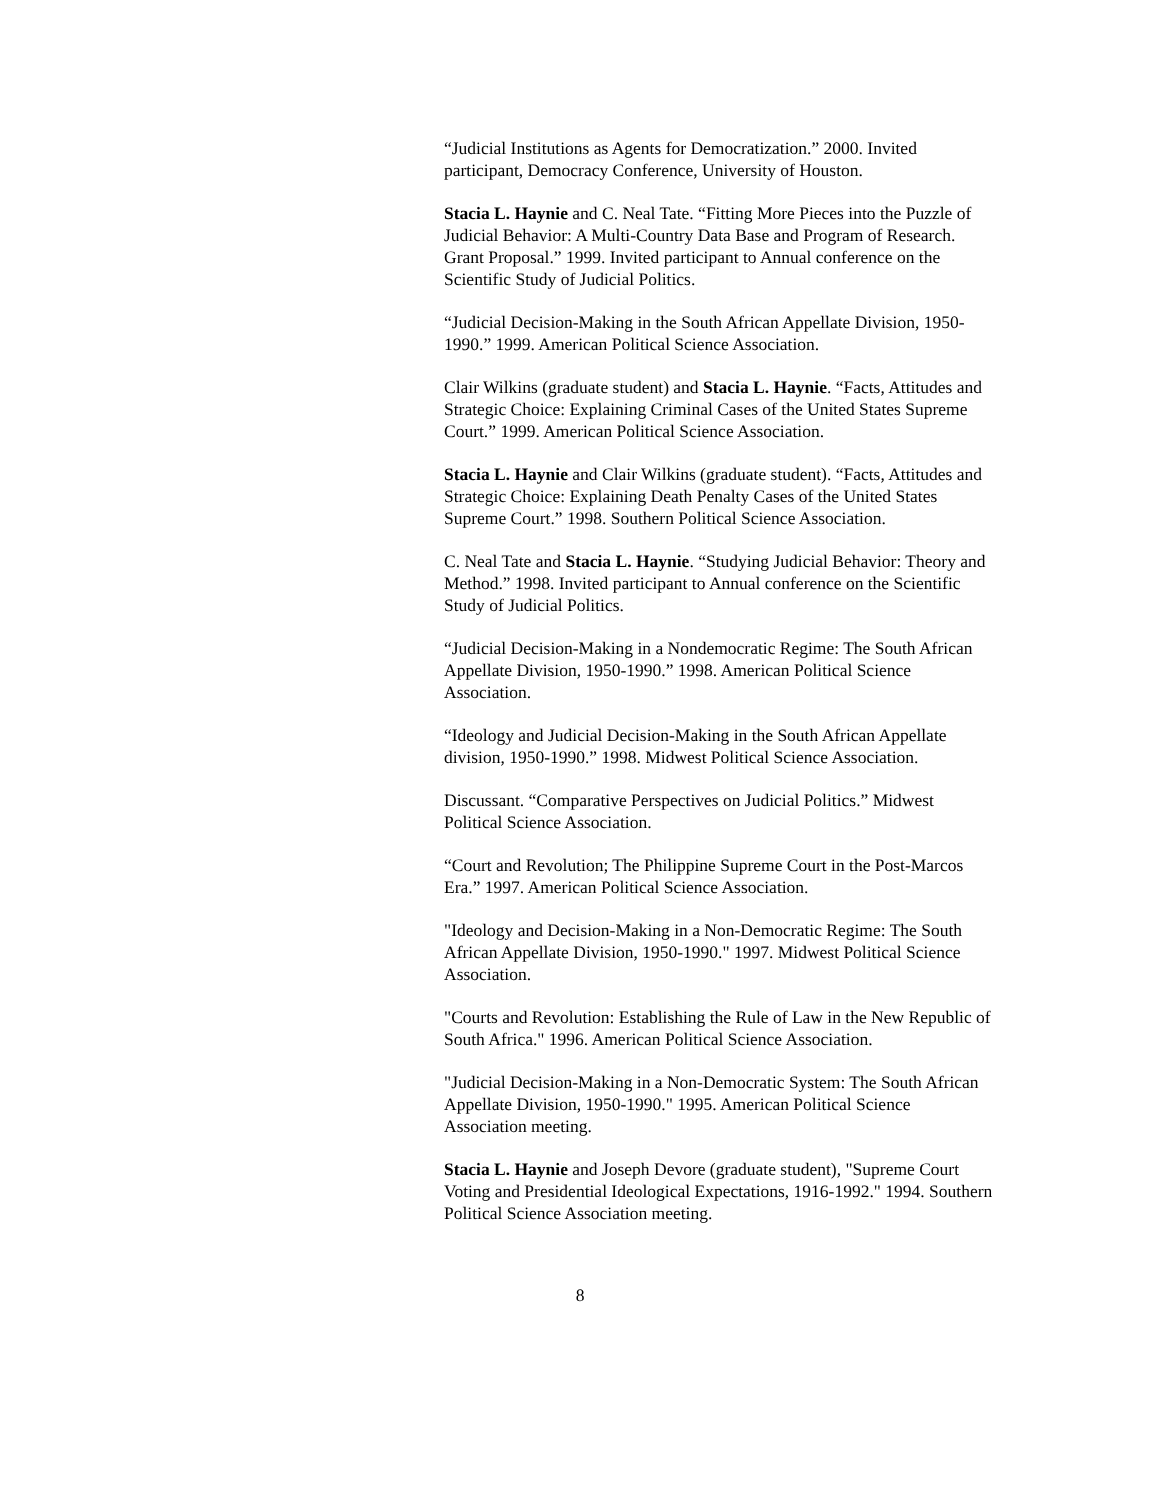“Judicial Institutions as Agents for Democratization.” 2000. Invited participant, Democracy Conference, University of Houston.
Stacia L. Haynie and C. Neal Tate. “Fitting More Pieces into the Puzzle of Judicial Behavior: A Multi-Country Data Base and Program of Research. Grant Proposal.” 1999. Invited participant to Annual conference on the Scientific Study of Judicial Politics.
“Judicial Decision-Making in the South African Appellate Division, 1950-1990.” 1999. American Political Science Association.
Clair Wilkins (graduate student) and Stacia L. Haynie. “Facts, Attitudes and Strategic Choice: Explaining Criminal Cases of the United States Supreme Court.” 1999. American Political Science Association.
Stacia L. Haynie and Clair Wilkins (graduate student). “Facts, Attitudes and Strategic Choice: Explaining Death Penalty Cases of the United States Supreme Court.” 1998. Southern Political Science Association.
C. Neal Tate and Stacia L. Haynie. “Studying Judicial Behavior: Theory and Method.” 1998. Invited participant to Annual conference on the Scientific Study of Judicial Politics.
“Judicial Decision-Making in a Nondemocratic Regime: The South African Appellate Division, 1950-1990.” 1998. American Political Science Association.
“Ideology and Judicial Decision-Making in the South African Appellate division, 1950-1990.” 1998. Midwest Political Science Association.
Discussant. “Comparative Perspectives on Judicial Politics.” Midwest Political Science Association.
“Court and Revolution; The Philippine Supreme Court in the Post-Marcos Era.” 1997. American Political Science Association.
"Ideology and Decision-Making in a Non-Democratic Regime: The South African Appellate Division, 1950-1990." 1997. Midwest Political Science Association.
"Courts and Revolution: Establishing the Rule of Law in the New Republic of South Africa." 1996. American Political Science Association.
"Judicial Decision-Making in a Non-Democratic System: The South African Appellate Division, 1950-1990." 1995. American Political Science Association meeting.
Stacia L. Haynie and Joseph Devore (graduate student), "Supreme Court Voting and Presidential Ideological Expectations, 1916-1992." 1994. Southern Political Science Association meeting.
8